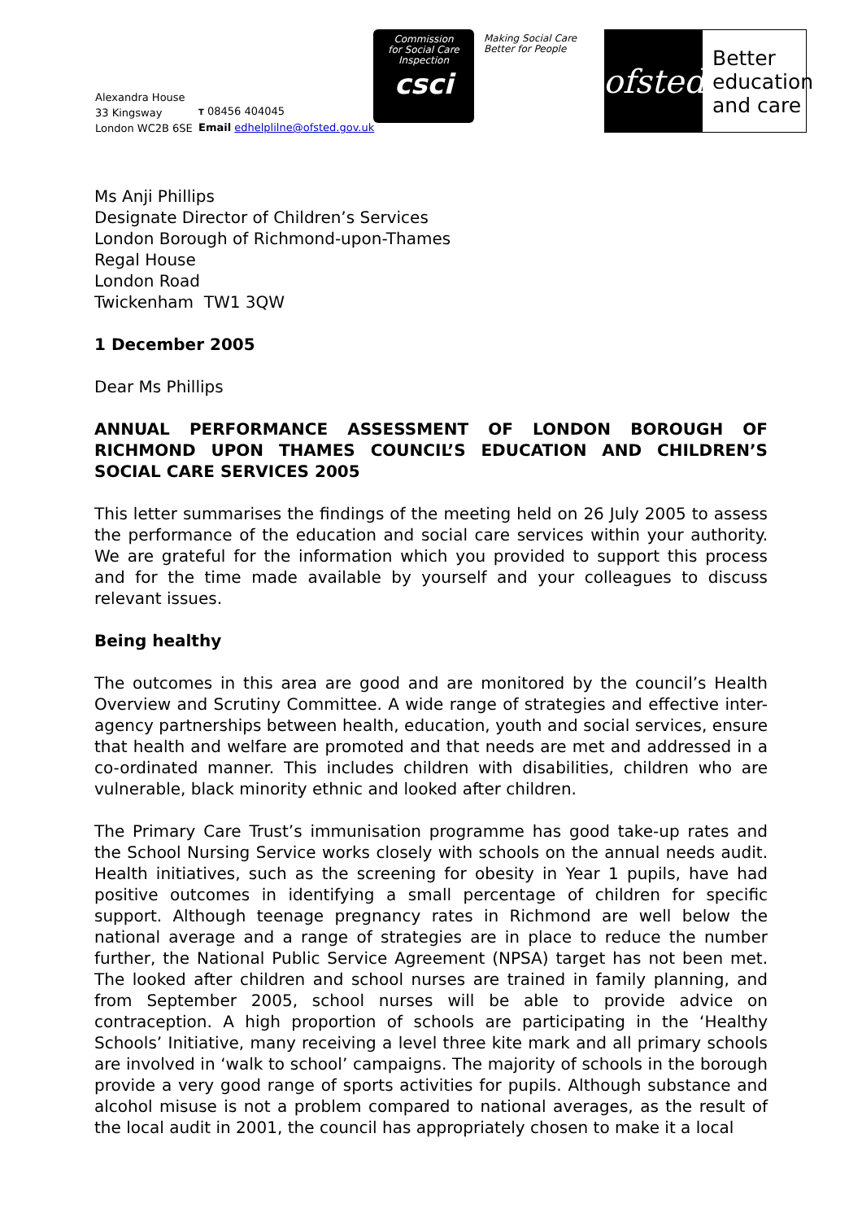Alexandra House
33 Kingsway
London WC2B 6SE
T 08456 404045
Email edhelplilne@ofsted.gov.uk
Commission
for Social Care
Inspection
csci
Making Social Care
Better for People
ofsted
Better
education
and care
Ms Anji Phillips
Designate Director of Children’s Services
London Borough of Richmond-upon-Thames
Regal House
London Road
Twickenham TW1 3QW
1 December 2005
Dear Ms Phillips
ANNUAL PERFORMANCE ASSESSMENT OF LONDON BOROUGH OF RICHMOND UPON THAMES COUNCIL’S EDUCATION AND CHILDREN’S SOCIAL CARE SERVICES 2005
This letter summarises the findings of the meeting held on 26 July 2005 to assess the performance of the education and social care services within your authority. We are grateful for the information which you provided to support this process and for the time made available by yourself and your colleagues to discuss relevant issues.
Being healthy
The outcomes in this area are good and are monitored by the council’s Health Overview and Scrutiny Committee. A wide range of strategies and effective inter-agency partnerships between health, education, youth and social services, ensure that health and welfare are promoted and that needs are met and addressed in a co-ordinated manner. This includes children with disabilities, children who are vulnerable, black minority ethnic and looked after children.
The Primary Care Trust’s immunisation programme has good take-up rates and the School Nursing Service works closely with schools on the annual needs audit. Health initiatives, such as the screening for obesity in Year 1 pupils, have had positive outcomes in identifying a small percentage of children for specific support. Although teenage pregnancy rates in Richmond are well below the national average and a range of strategies are in place to reduce the number further, the National Public Service Agreement (NPSA) target has not been met. The looked after children and school nurses are trained in family planning, and from September 2005, school nurses will be able to provide advice on contraception. A high proportion of schools are participating in the ‘Healthy Schools’ Initiative, many receiving a level three kite mark and all primary schools are involved in ‘walk to school’ campaigns. The majority of schools in the borough provide a very good range of sports activities for pupils. Although substance and alcohol misuse is not a problem compared to national averages, as the result of the local audit in 2001, the council has appropriately chosen to make it a local